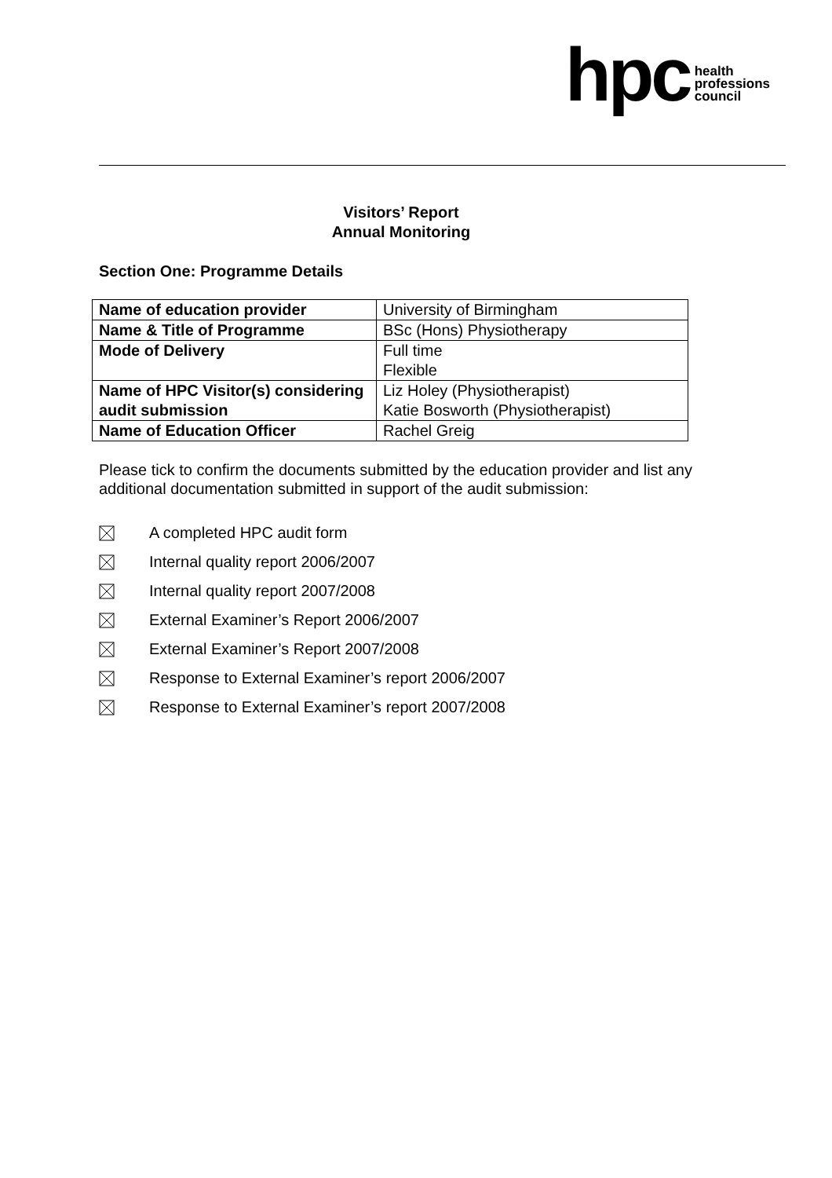hpc health
professions
council
Visitors’ Report
Annual Monitoring
Section One: Programme Details
| Name of education provider | University of Birmingham |
| Name & Title of Programme | BSc (Hons) Physiotherapy |
| Mode of Delivery | Full time Flexible |
| Name of HPC Visitor(s) considering audit submission | Liz Holey (Physiotherapist) Katie Bosworth (Physiotherapist) |
| Name of Education Officer | Rachel Greig |
Please tick to confirm the documents submitted by the education provider and list any additional documentation submitted in support of the audit submission:
A completed HPC audit form
Internal quality report 2006/2007
Internal quality report 2007/2008
External Examiner’s Report 2006/2007
External Examiner’s Report 2007/2008
Response to External Examiner’s report 2006/2007
Response to External Examiner’s report 2007/2008